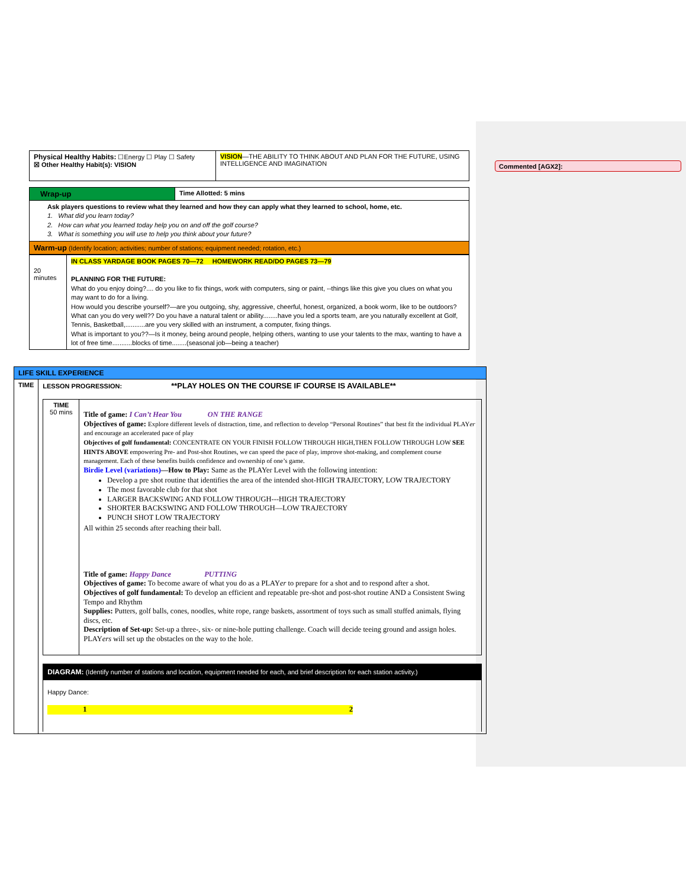Commented [AGX2]:
| Physical Healthy Habits: ☐Energy ☐ Play ☐ Safety ☒ Other Healthy Habit(s): VISION | VISION —THE ABILITY TO THINK ABOUT AND PLAN FOR THE FUTURE, USING INTELLIGENCE AND IMAGINATION |
| Wrap-up | Time Allotted: 5 mins |
| Ask players questions to review what they learned and how they can apply what they learned to school, home, etc. 1. What did you learn today? 2. How can what you learned today help you on and off the golf course? 3. What is something you will use to help you think about your future? | |
| Warm-up (Identify location; activities; number of stations; equipment needed; rotation, etc.) | |
| 20 minutes | IN CLASS YARDAGE BOOK PAGES 70—72 HOMEWORK READ/DO PAGES 73—79 PLANNING FOR THE FUTURE: What do you enjoy doing?.... do you like to fix things, work with computers, sing or paint, --things like this give you clues on what you may want to do for a living. How would you describe yourself?—are you outgoing, shy, aggressive, cheerful, honest, organized, a book worm, like to be outdoors? What can you do very well?? Do you have a natural talent or ability........have you led a sports team, are you naturally excellent at Golf, Tennis, Basketball,...........are you very skilled with an instrument, a computer, fixing things. What is important to you??—Is it money, being around people, helping others, wanting to use your talents to the max, wanting to have a lot of free time...........blocks of time........(seasonal job—being a teacher) |
| LIFE SKILL EXPERIENCE | |
| TIME | LESSON PROGRESSION: **PLAY HOLES ON THE COURSE IF COURSE IS AVAILABLE** / TIME 50 mins / Title of game: I Can’t Hear You ON THE RANGE Objectives of game: Explore different levels of distraction, time, and reflection to develop “Personal Routines” that best fit the individual PLAY er and encourage an accelerated pace of play Objectives of golf fundamental: CONCENTRATE ON YOUR FINISH FOLLOW THROUGH HIGH,THEN FOLLOW THROUGH LOW SEE HINTS ABOVE empowering Pre- and Post-shot Routines, we can speed the pace of play, improve shot-making, and complement course management. Each of these benefits builds confidence and ownership of one’s game. Birdie Level (variations) —How to Play: Same as the PLAYer Level with the following intention: Develop a pre shot routine that identifies the area of the intended shot-HIGH TRAJECTORY, LOW TRAJECTORY The most favorable club for that shot LARGER BACKSWING AND FOLLOW THROUGH---HIGH TRAJECTORY SHORTER BACKSWING AND FOLLOW THROUGH—LOW TRAJECTORY PUNCH SHOT LOW TRAJECTORY All within 25 seconds after reaching their ball. Title of game: Happy Dance PUTTING Objectives of game: To become aware of what you do as a PLAY er to prepare for a shot and to respond after a shot. Objectives of golf fundamental: To develop an efficient and repeatable pre-shot and post-shot routine AND a Consistent Swing Tempo and Rhythm Supplies: Putters, golf balls, cones, noodles, white rope, range baskets, assortment of toys such as small stuffed animals, flying discs, etc. Description of Set-up: Set-up a three-, six- or nine-hole putting challenge. Coach will decide teeing ground and assign holes. PLAY ers will set up the obstacles on the way to the hole. / / DIAGRAM: (Identify number of stations and location, equipment needed for each, and brief description for each station activity.) / / Happy Dance: 1 2 / |